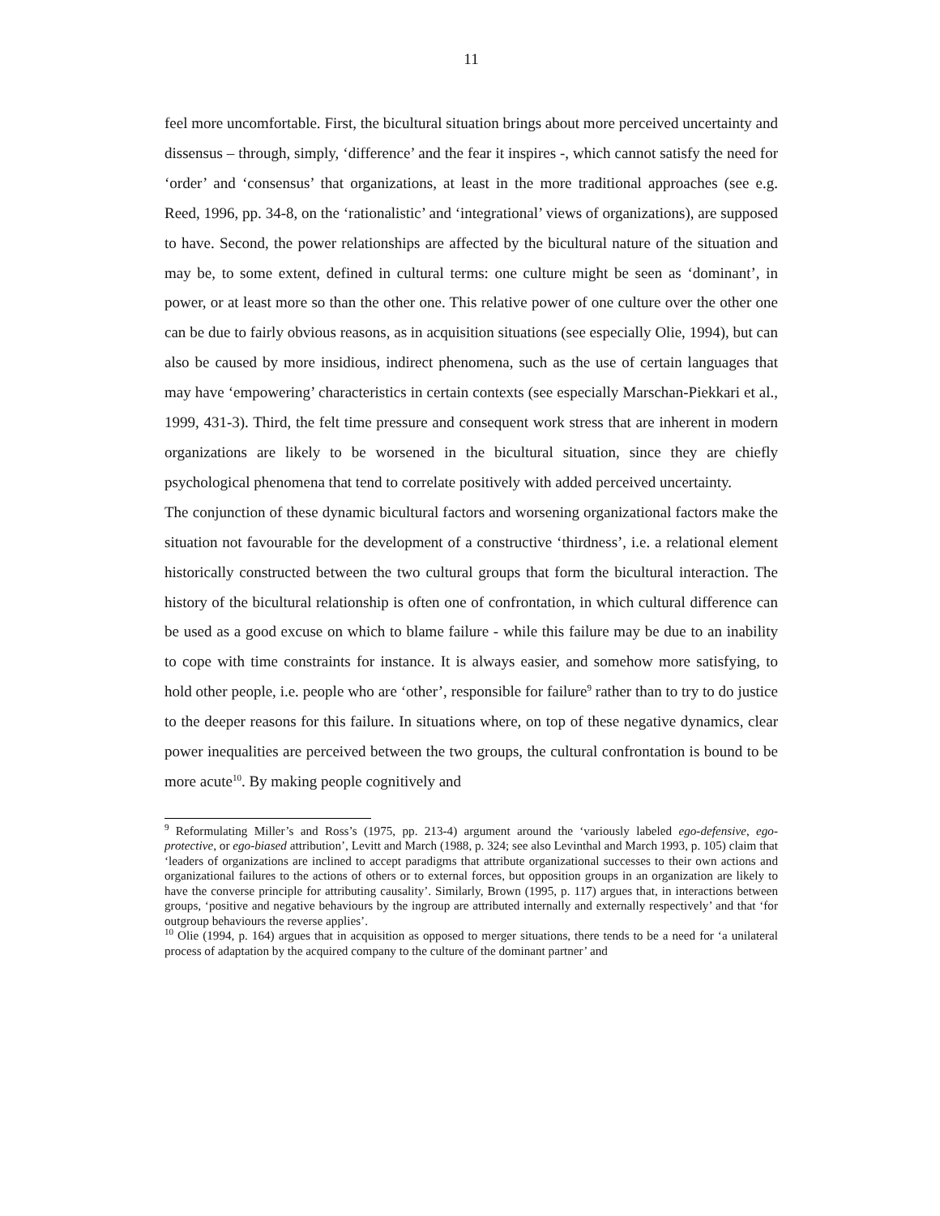11
feel more uncomfortable. First, the bicultural situation brings about more perceived uncertainty and dissensus – through, simply, ‘difference’ and the fear it inspires -, which cannot satisfy the need for ‘order’ and ‘consensus’ that organizations, at least in the more traditional approaches (see e.g. Reed, 1996, pp. 34-8, on the ‘rationalistic’ and ‘integrational’ views of organizations), are supposed to have. Second, the power relationships are affected by the bicultural nature of the situation and may be, to some extent, defined in cultural terms: one culture might be seen as ‘dominant’, in power, or at least more so than the other one. This relative power of one culture over the other one can be due to fairly obvious reasons, as in acquisition situations (see especially Olie, 1994), but can also be caused by more insidious, indirect phenomena, such as the use of certain languages that may have ‘empowering’ characteristics in certain contexts (see especially Marschan-Piekkari et al., 1999, 431-3). Third, the felt time pressure and consequent work stress that are inherent in modern organizations are likely to be worsened in the bicultural situation, since they are chiefly psychological phenomena that tend to correlate positively with added perceived uncertainty.
The conjunction of these dynamic bicultural factors and worsening organizational factors make the situation not favourable for the development of a constructive ‘thirdness’, i.e. a relational element historically constructed between the two cultural groups that form the bicultural interaction. The history of the bicultural relationship is often one of confrontation, in which cultural difference can be used as a good excuse on which to blame failure - while this failure may be due to an inability to cope with time constraints for instance. It is always easier, and somehow more satisfying, to hold other people, i.e. people who are ‘other’, responsible for failure<sup>9</sup> rather than to try to do justice to the deeper reasons for this failure. In situations where, on top of these negative dynamics, clear power inequalities are perceived between the two groups, the cultural confrontation is bound to be more acute<sup>10</sup>. By making people cognitively and
<sup>9</sup> Reformulating Miller’s and Ross’s (1975, pp. 213-4) argument around the ‘variously labeled ego-defensive, ego-protective, or ego-biased attribution’, Levitt and March (1988, p. 324; see also Levinthal and March 1993, p. 105) claim that ‘leaders of organizations are inclined to accept paradigms that attribute organizational successes to their own actions and organizational failures to the actions of others or to external forces, but opposition groups in an organization are likely to have the converse principle for attributing causality’. Similarly, Brown (1995, p. 117) argues that, in interactions between groups, ‘positive and negative behaviours by the ingroup are attributed internally and externally respectively’ and that ‘for outgroup behaviours the reverse applies’.
<sup>10</sup> Olie (1994, p. 164) argues that in acquisition as opposed to merger situations, there tends to be a need for ‘a unilateral process of adaptation by the acquired company to the culture of the dominant partner’ and